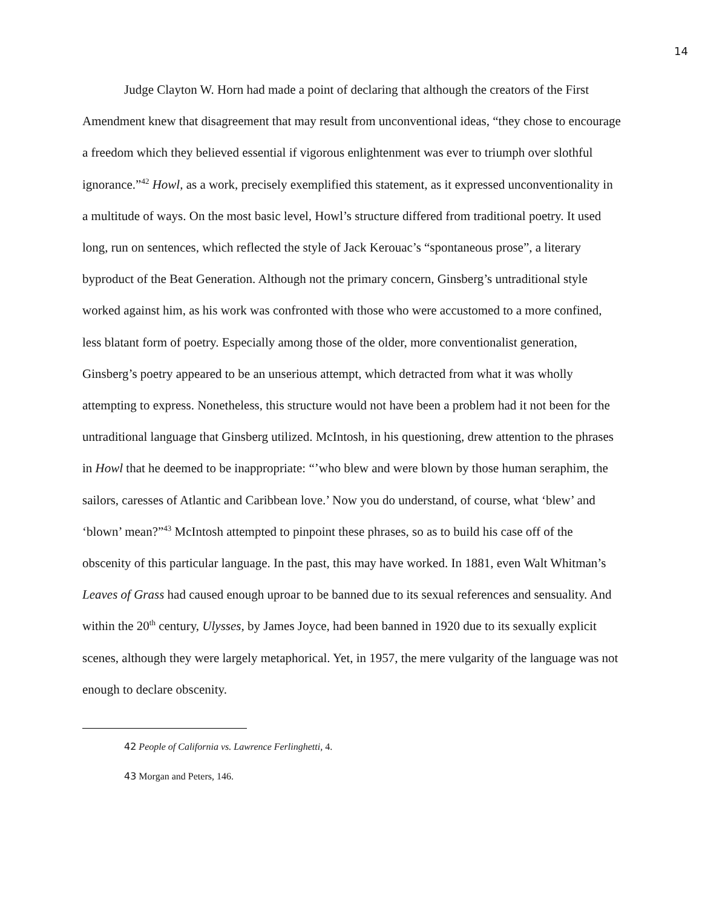14
Judge Clayton W. Horn had made a point of declaring that although the creators of the First Amendment knew that disagreement that may result from unconventional ideas, “they chose to encourage a freedom which they believed essential if vigorous enlightenment was ever to triumph over slothful ignorance.”<sup>42</sup> Howl, as a work, precisely exemplified this statement, as it expressed unconventionality in a multitude of ways. On the most basic level, Howl’s structure differed from traditional poetry. It used long, run on sentences, which reflected the style of Jack Kerouac’s “spontaneous prose”, a literary byproduct of the Beat Generation. Although not the primary concern, Ginsberg’s untraditional style worked against him, as his work was confronted with those who were accustomed to a more confined, less blatant form of poetry. Especially among those of the older, more conventionalist generation, Ginsberg’s poetry appeared to be an unserious attempt, which detracted from what it was wholly attempting to express. Nonetheless, this structure would not have been a problem had it not been for the untraditional language that Ginsberg utilized. McIntosh, in his questioning, drew attention to the phrases in Howl that he deemed to be inappropriate: “’who blew and were blown by those human seraphim, the sailors, caresses of Atlantic and Caribbean love.’ Now you do understand, of course, what ‘blew’ and ‘blown’ mean?”<sup>43</sup> McIntosh attempted to pinpoint these phrases, so as to build his case off of the obscenity of this particular language. In the past, this may have worked. In 1881, even Walt Whitman’s Leaves of Grass had caused enough uproar to be banned due to its sexual references and sensuality. And within the 20<sup>th</sup> century, Ulysses, by James Joyce, had been banned in 1920 due to its sexually explicit scenes, although they were largely metaphorical. Yet, in 1957, the mere vulgarity of the language was not enough to declare obscenity.
42 People of California vs. Lawrence Ferlinghetti, 4.
43 Morgan and Peters, 146.